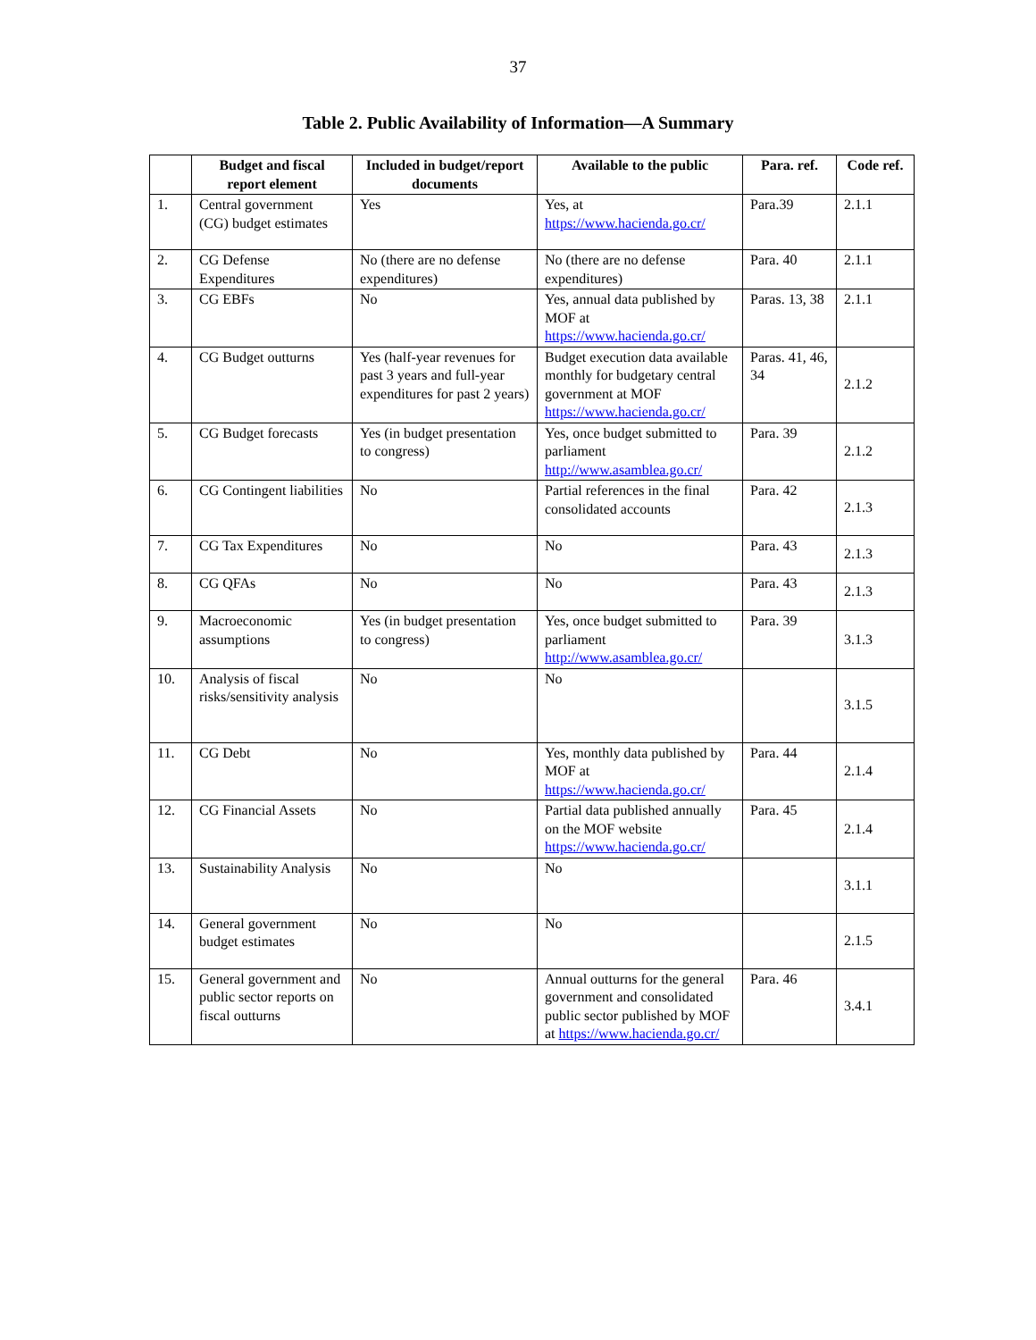37
Table 2. Public Availability of Information—A Summary
| | Budget and fiscal report element | Included in budget/report documents | Available to the public | Para. ref. | Code ref. |
| --- | --- | --- | --- | --- | --- |
| 1. | Central government (CG) budget estimates | Yes | Yes, at https://www.hacienda.go.cr/ | Para.39 | 2.1.1 |
| 2. | CG Defense Expenditures | No (there are no defense expenditures) | No (there are no defense expenditures) | Para. 40 | 2.1.1 |
| 3. | CG EBFs | No | Yes, annual data published by MOF at https://www.hacienda.go.cr/ | Paras. 13, 38 | 2.1.1 |
| 4. | CG Budget outturns | Yes (half-year revenues for past 3 years and full-year expenditures for past 2 years) | Budget execution data available monthly for budgetary central government at MOF https://www.hacienda.go.cr/ | Paras. 41, 46, 34 | 2.1.2 |
| 5. | CG Budget forecasts | Yes (in budget presentation to congress) | Yes, once budget submitted to parliament http://www.asamblea.go.cr/ | Para. 39 | 2.1.2 |
| 6. | CG Contingent liabilities | No | Partial references in the final consolidated accounts | Para. 42 | 2.1.3 |
| 7. | CG Tax Expenditures | No | No | Para. 43 | 2.1.3 |
| 8. | CG QFAs | No | No | Para. 43 | 2.1.3 |
| 9. | Macroeconomic assumptions | Yes (in budget presentation to congress) | Yes, once budget submitted to parliament http://www.asamblea.go.cr/ | Para. 39 | 3.1.3 |
| 10. | Analysis of fiscal risks/sensitivity analysis | No | No | | 3.1.5 |
| 11. | CG Debt | No | Yes, monthly data published by MOF at https://www.hacienda.go.cr/ | Para. 44 | 2.1.4 |
| 12. | CG Financial Assets | No | Partial data published annually on the MOF website https://www.hacienda.go.cr/ | Para. 45 | 2.1.4 |
| 13. | Sustainability Analysis | No | No | | 3.1.1 |
| 14. | General government budget estimates | No | No | | 2.1.5 |
| 15. | General government and public sector reports on fiscal outturns | No | Annual outturns for the general government and consolidated public sector published by MOF at https://www.hacienda.go.cr/ | Para. 46 | 3.4.1 |